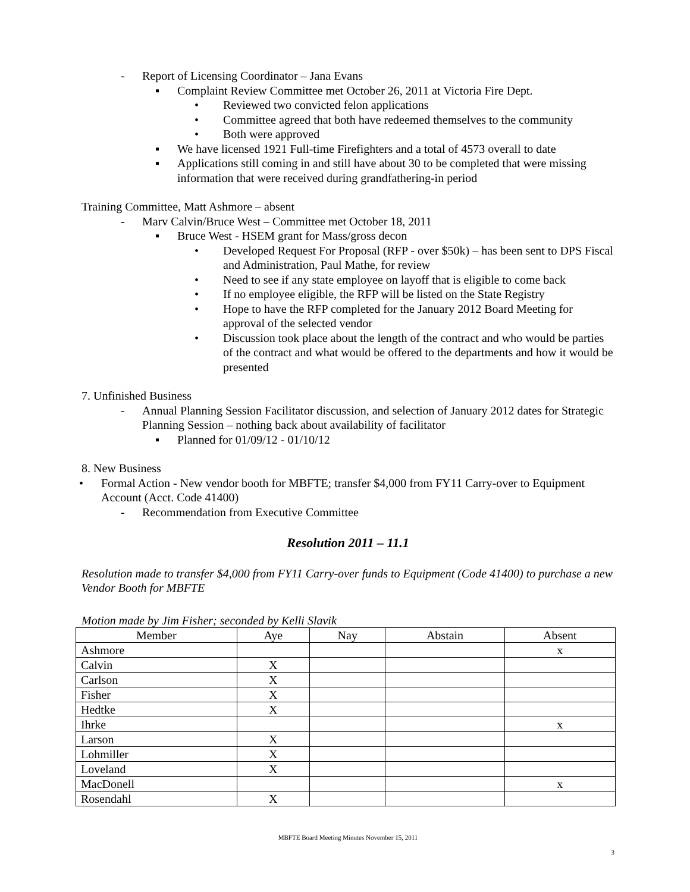- Report of Licensing Coordinator – Jana Evans
▪ Complaint Review Committee met October 26, 2011 at Victoria Fire Dept.
• Reviewed two convicted felon applications
• Committee agreed that both have redeemed themselves to the community
• Both were approved
▪ We have licensed 1921 Full-time Firefighters and a total of 4573 overall to date
▪ Applications still coming in and still have about 30 to be completed that were missing information that were received during grandfathering-in period
Training Committee, Matt Ashmore – absent
- Marv Calvin/Bruce West – Committee met October 18, 2011
▪ Bruce West - HSEM grant for Mass/gross decon
• Developed Request For Proposal (RFP - over $50k) – has been sent to DPS Fiscal and Administration, Paul Mathe, for review
• Need to see if any state employee on layoff that is eligible to come back
• If no employee eligible, the RFP will be listed on the State Registry
• Hope to have the RFP completed for the January 2012 Board Meeting for approval of the selected vendor
• Discussion took place about the length of the contract and who would be parties of the contract and what would be offered to the departments and how it would be presented
7. Unfinished Business
- Annual Planning Session Facilitator discussion, and selection of January 2012 dates for Strategic Planning Session – nothing back about availability of facilitator
▪ Planned for 01/09/12 - 01/10/12
8. New Business
• Formal Action - New vendor booth for MBFTE; transfer $4,000 from FY11 Carry-over to Equipment Account (Acct. Code 41400)
- Recommendation from Executive Committee
Resolution 2011 – 11.1
Resolution made to transfer $4,000 from FY11 Carry-over funds to Equipment (Code 41400) to purchase a new Vendor Booth for MBFTE
Motion made by Jim Fisher; seconded by Kelli Slavik
| Member | Aye | Nay | Abstain | Absent |
| --- | --- | --- | --- | --- |
| Ashmore | | | | x |
| Calvin | X | | | |
| Carlson | X | | | |
| Fisher | X | | | |
| Hedtke | X | | | |
| Ihrke | | | | x |
| Larson | X | | | |
| Lohmiller | X | | | |
| Loveland | X | | | |
| MacDonell | | | | x |
| Rosendahl | X | | | |
MBFTE Board Meeting Minutes November 15, 2011
3